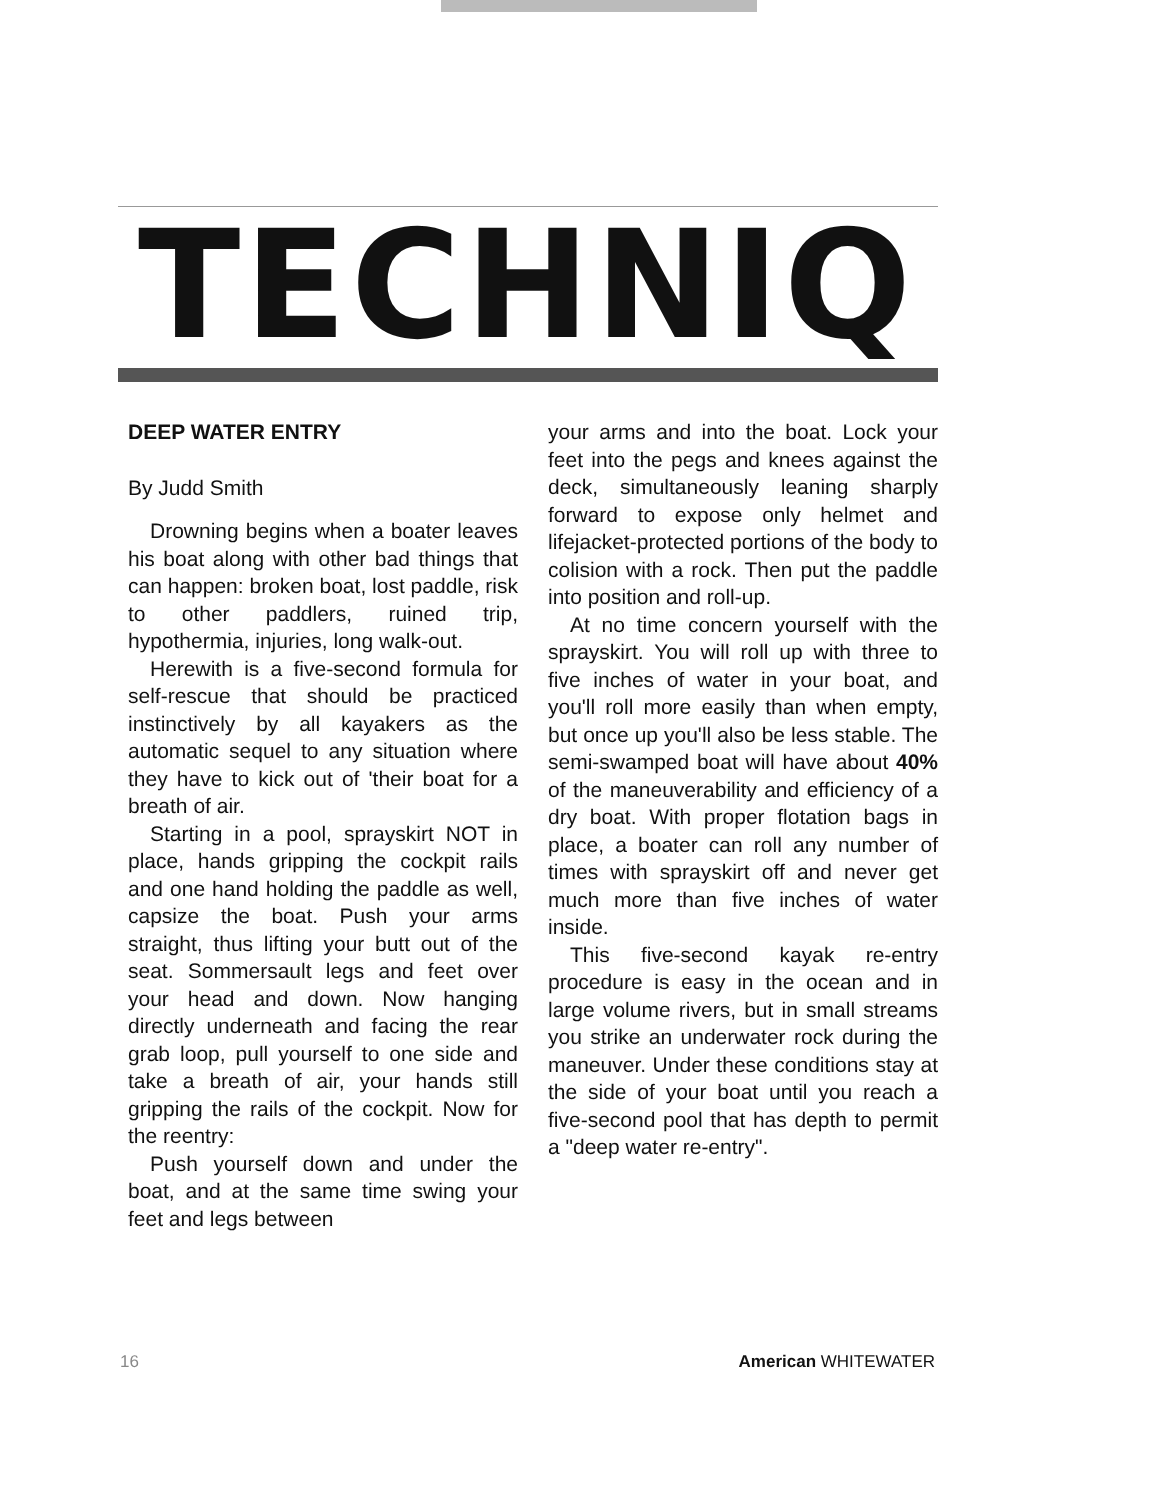TECHNIQ
DEEP WATER ENTRY
By Judd Smith
Drowning begins when a boater leaves his boat along with other bad things that can happen: broken boat, lost paddle, risk to other paddlers, ruined trip, hypothermia, injuries, long walk-out.
Herewith is a five-second formula for self-rescue that should be practiced instinctively by all kayakers as the automatic sequel to any situation where they have to kick out of 'their boat for a breath of air.
Starting in a pool, sprayskirt NOT in place, hands gripping the cockpit rails and one hand holding the paddle as well, capsize the boat. Push your arms straight, thus lifting your butt out of the seat. Sommersault legs and feet over your head and down. Now hanging directly underneath and facing the rear grab loop, pull yourself to one side and take a breath of air, your hands still gripping the rails of the cockpit. Now for the reentry:
Push yourself down and under the boat, and at the same time swing your feet and legs between
your arms and into the boat. Lock your feet into the pegs and knees against the deck, simultaneously leaning sharply forward to expose only helmet and lifejacket-protected portions of the body to colision with a rock. Then put the paddle into position and roll-up.
At no time concern yourself with the sprayskirt. You will roll up with three to five inches of water in your boat, and you'll roll more easily than when empty, but once up you'll also be less stable. The semi-swamped boat will have about 40% of the maneuverability and efficiency of a dry boat. With proper flotation bags in place, a boater can roll any number of times with sprayskirt off and never get much more than five inches of water inside.
This five-second kayak re-entry procedure is easy in the ocean and in large volume rivers, but in small streams you strike an underwater rock during the maneuver. Under these conditions stay at the side of your boat until you reach a five-second pool that has depth to permit a "deep water re-entry".
16 American WHITEWATER